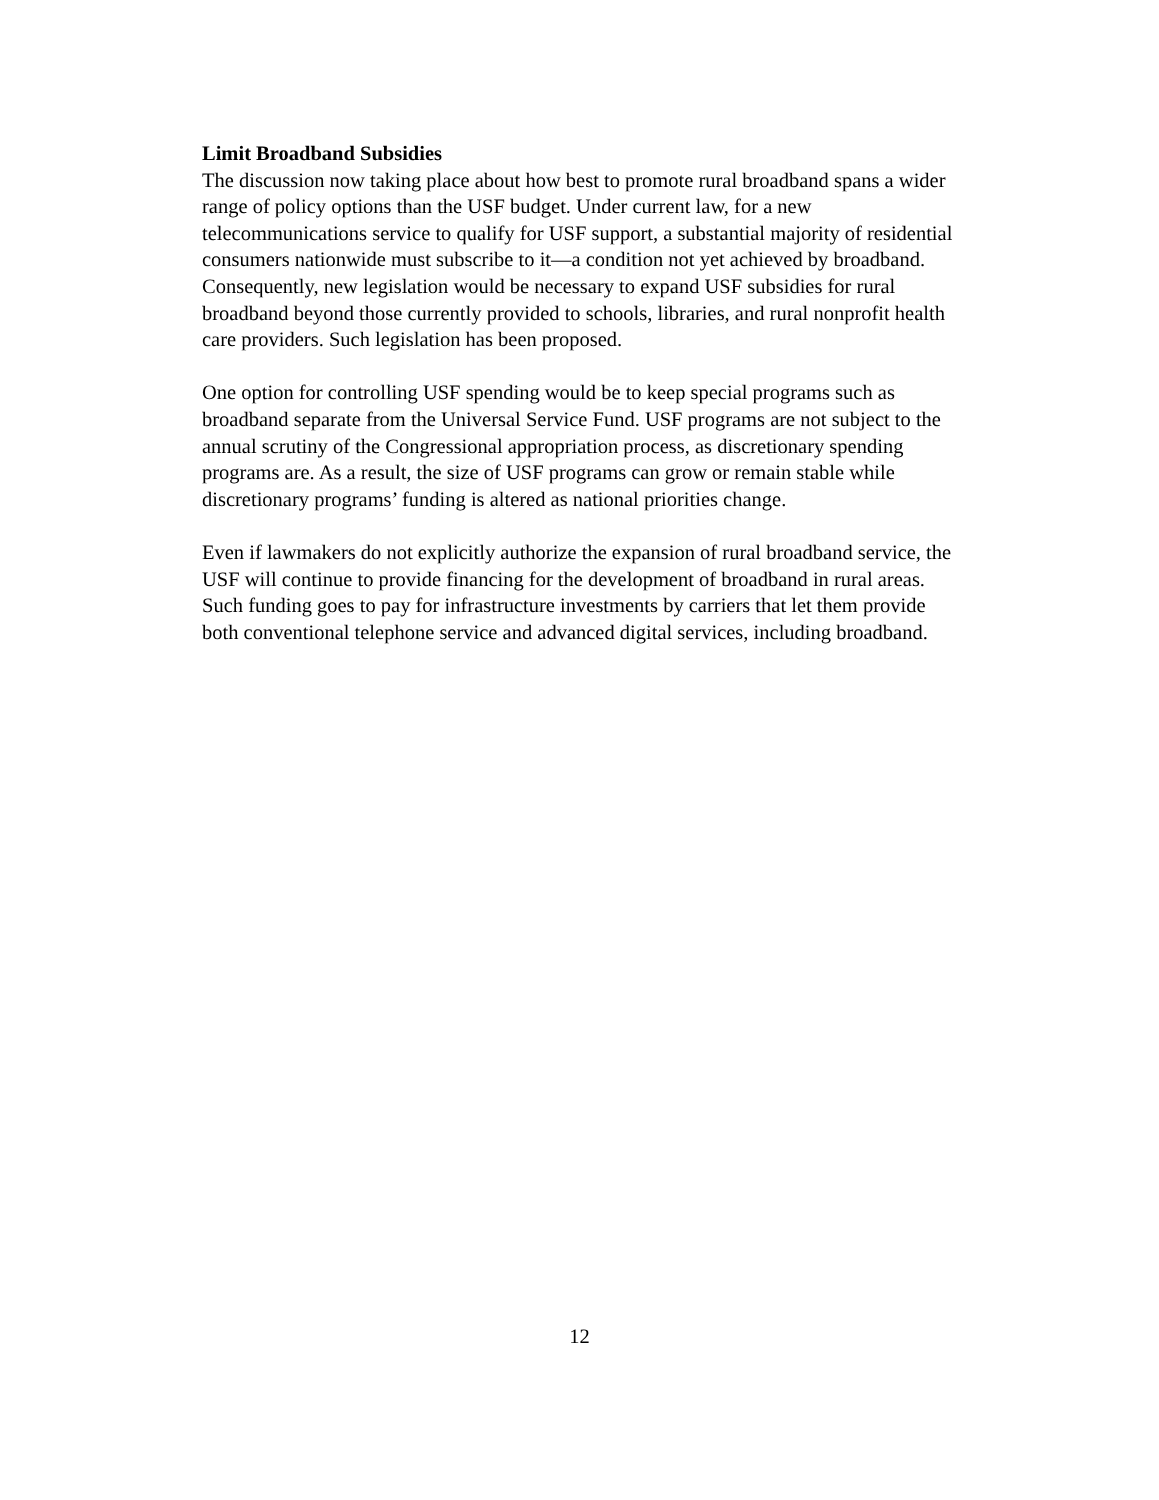Limit Broadband Subsidies
The discussion now taking place about how best to promote rural broadband spans a wider range of policy options than the USF budget. Under current law, for a new telecommunications service to qualify for USF support, a substantial majority of residential consumers nationwide must subscribe to it—a condition not yet achieved by broadband. Consequently, new legislation would be necessary to expand USF subsidies for rural broadband beyond those currently provided to schools, libraries, and rural nonprofit health care providers. Such legislation has been proposed.
One option for controlling USF spending would be to keep special programs such as broadband separate from the Universal Service Fund. USF programs are not subject to the annual scrutiny of the Congressional appropriation process, as discretionary spending programs are. As a result, the size of USF programs can grow or remain stable while discretionary programs’ funding is altered as national priorities change.
Even if lawmakers do not explicitly authorize the expansion of rural broadband service, the USF will continue to provide financing for the development of broadband in rural areas. Such funding goes to pay for infrastructure investments by carriers that let them provide both conventional telephone service and advanced digital services, including broadband.
12